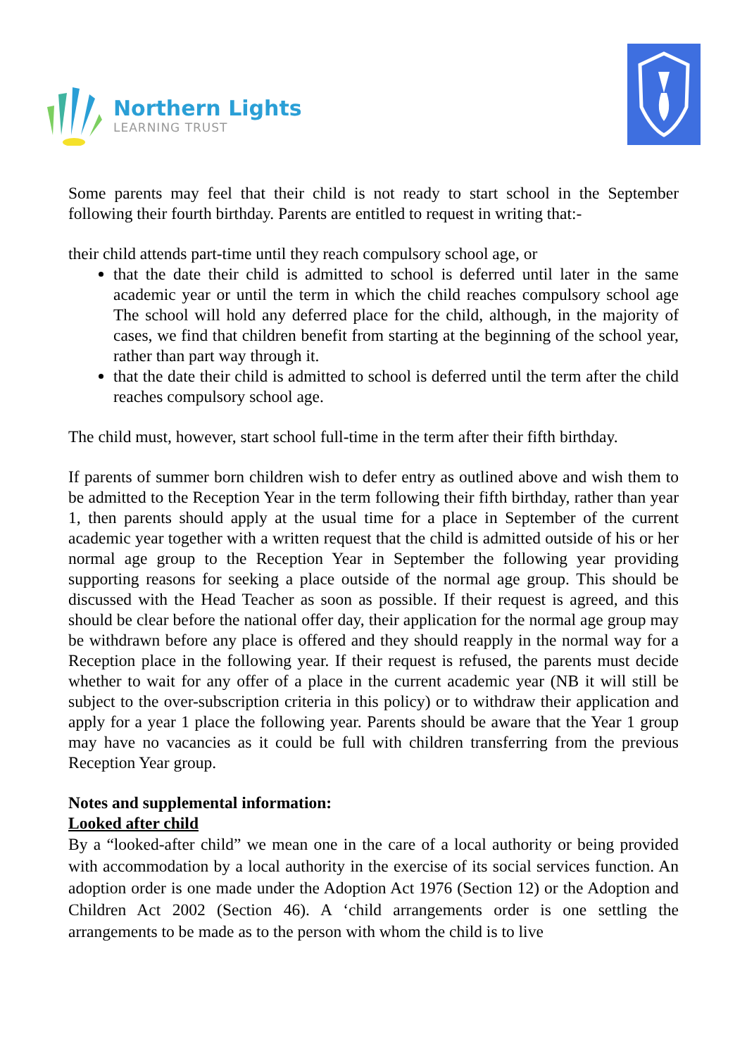Northern Lights
LEARNING TRUST
Some parents may feel that their child is not ready to start school in the September following their fourth birthday. Parents are entitled to request in writing that:-
their child attends part-time until they reach compulsory school age, or
that the date their child is admitted to school is deferred until later in the same academic year or until the term in which the child reaches compulsory school age The school will hold any deferred place for the child, although, in the majority of cases, we find that children benefit from starting at the beginning of the school year, rather than part way through it.
that the date their child is admitted to school is deferred until the term after the child reaches compulsory school age.
The child must, however, start school full-time in the term after their fifth birthday.
If parents of summer born children wish to defer entry as outlined above and wish them to be admitted to the Reception Year in the term following their fifth birthday, rather than year 1, then parents should apply at the usual time for a place in September of the current academic year together with a written request that the child is admitted outside of his or her normal age group to the Reception Year in September the following year providing supporting reasons for seeking a place outside of the normal age group. This should be discussed with the Head Teacher as soon as possible. If their request is agreed, and this should be clear before the national offer day, their application for the normal age group may be withdrawn before any place is offered and they should reapply in the normal way for a Reception place in the following year. If their request is refused, the parents must decide whether to wait for any offer of a place in the current academic year (NB it will still be subject to the over-subscription criteria in this policy) or to withdraw their application and apply for a year 1 place the following year. Parents should be aware that the Year 1 group may have no vacancies as it could be full with children transferring from the previous Reception Year group.
Notes and supplemental information:
Looked after child
By a “looked-after child” we mean one in the care of a local authority or being provided with accommodation by a local authority in the exercise of its social services function. An adoption order is one made under the Adoption Act 1976 (Section 12) or the Adoption and Children Act 2002 (Section 46). A ‘child arrangements order is one settling the arrangements to be made as to the person with whom the child is to live